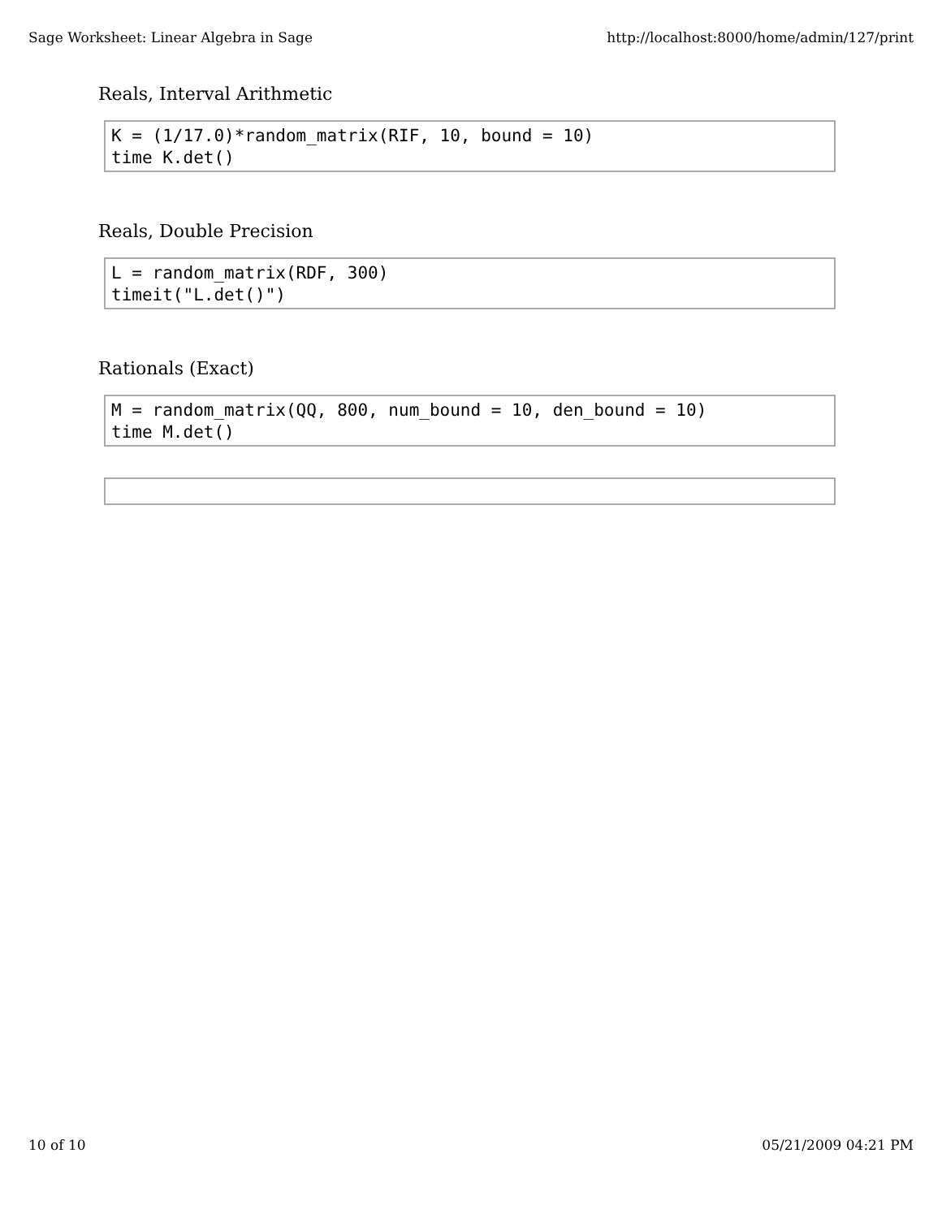Sage Worksheet: Linear Algebra in Sage http://localhost:8000/home/admin/127/print
Reals, Interval Arithmetic
K = (1/17.0)*random_matrix(RIF, 10, bound = 10) time K.det()
Reals, Double Precision
L = random_matrix(RDF, 300) timeit("L.det()")
Rationals (Exact)
M = random_matrix(QQ, 800, num_bound = 10, den_bound = 10) time M.det()
10 of 10 05/21/2009 04:21 PM